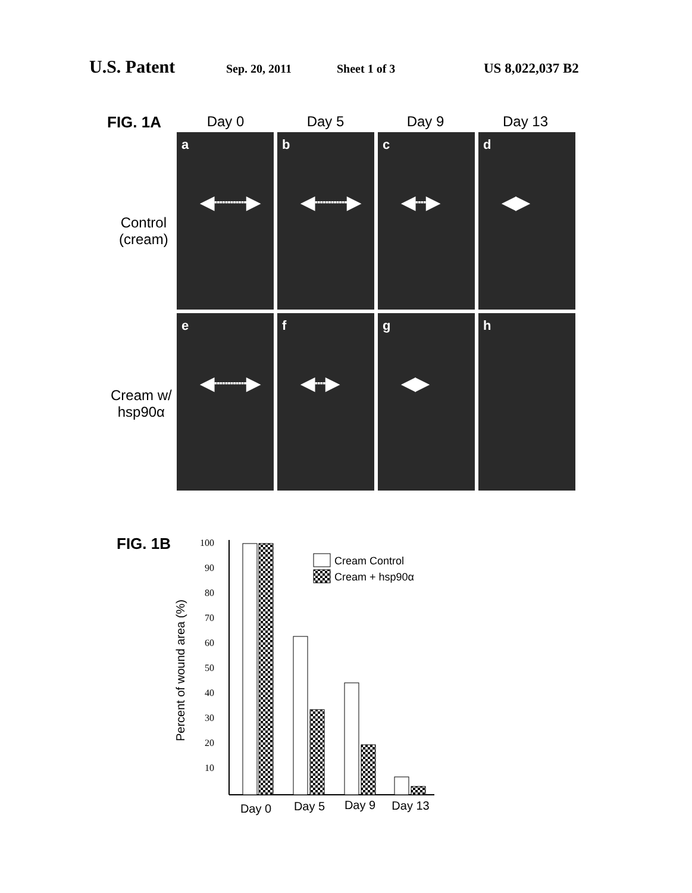U.S. Patent Sep. 20, 2011 Sheet 1 of 3 US 8,022,037 B2
FIG. 1A
Day 0 Day 5 Day 9 Day 13
Control
(cream)
Cream w/
hsp90α
a
◀┈┈┈▶
b
◀┈┈┈▶
c
◀┈▶
d
◀▶
e
◀┈┈┈▶
f
◀┈▶
g
◀▶
h
FIG. 1B
Percent of wound area (%)
100
90
80
70
60
50
40
30
20
10
Cream Control
Cream + hsp90α
Day 0
Day 5
Day 9
Day 13